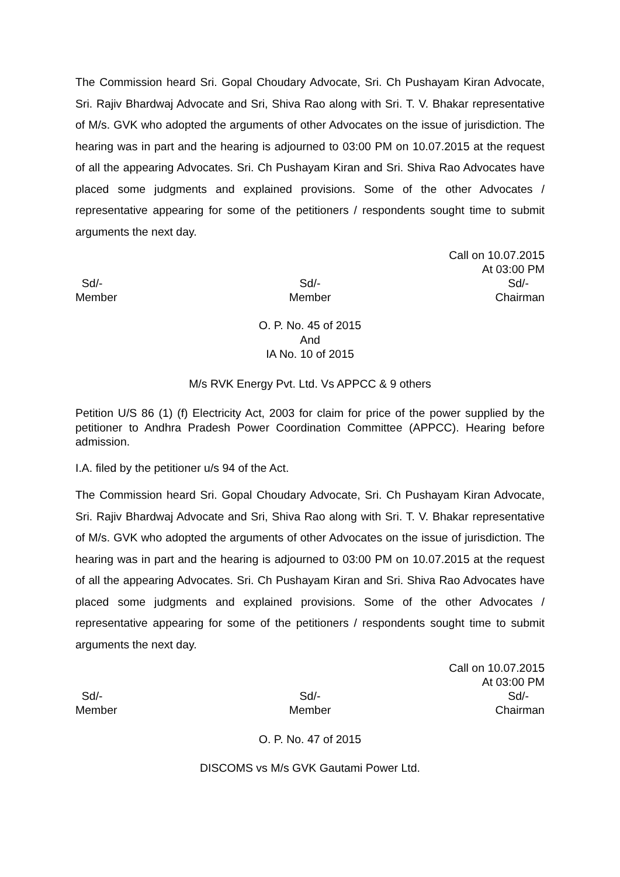The Commission heard Sri. Gopal Choudary Advocate, Sri. Ch Pushayam Kiran Advocate, Sri. Rajiv Bhardwaj Advocate and Sri, Shiva Rao along with Sri. T. V. Bhakar representative of M/s. GVK who adopted the arguments of other Advocates on the issue of jurisdiction. The hearing was in part and the hearing is adjourned to 03:00 PM on 10.07.2015 at the request of all the appearing Advocates. Sri. Ch Pushayam Kiran and Sri. Shiva Rao Advocates have placed some judgments and explained provisions. Some of the other Advocates / representative appearing for some of the petitioners / respondents sought time to submit arguments the next day.
Call on 10.07.2015
At 03:00 PM
Sd/-
Member
Sd/-
Member
Sd/-
Chairman
O. P. No. 45 of 2015
And
IA No. 10 of 2015
M/s RVK Energy Pvt. Ltd. Vs APPCC & 9 others
Petition U/S 86 (1) (f) Electricity Act, 2003 for claim for price of the power supplied by the petitioner to Andhra Pradesh Power Coordination Committee (APPCC). Hearing before admission.
I.A. filed by the petitioner u/s 94 of the Act.
The Commission heard Sri. Gopal Choudary Advocate, Sri. Ch Pushayam Kiran Advocate, Sri. Rajiv Bhardwaj Advocate and Sri, Shiva Rao along with Sri. T. V. Bhakar representative of M/s. GVK who adopted the arguments of other Advocates on the issue of jurisdiction. The hearing was in part and the hearing is adjourned to 03:00 PM on 10.07.2015 at the request of all the appearing Advocates. Sri. Ch Pushayam Kiran and Sri. Shiva Rao Advocates have placed some judgments and explained provisions. Some of the other Advocates / representative appearing for some of the petitioners / respondents sought time to submit arguments the next day.
Call on 10.07.2015
At 03:00 PM
Sd/-
Member
Sd/-
Member
Sd/-
Chairman
O. P. No. 47 of 2015
DISCOMS vs M/s GVK Gautami Power Ltd.